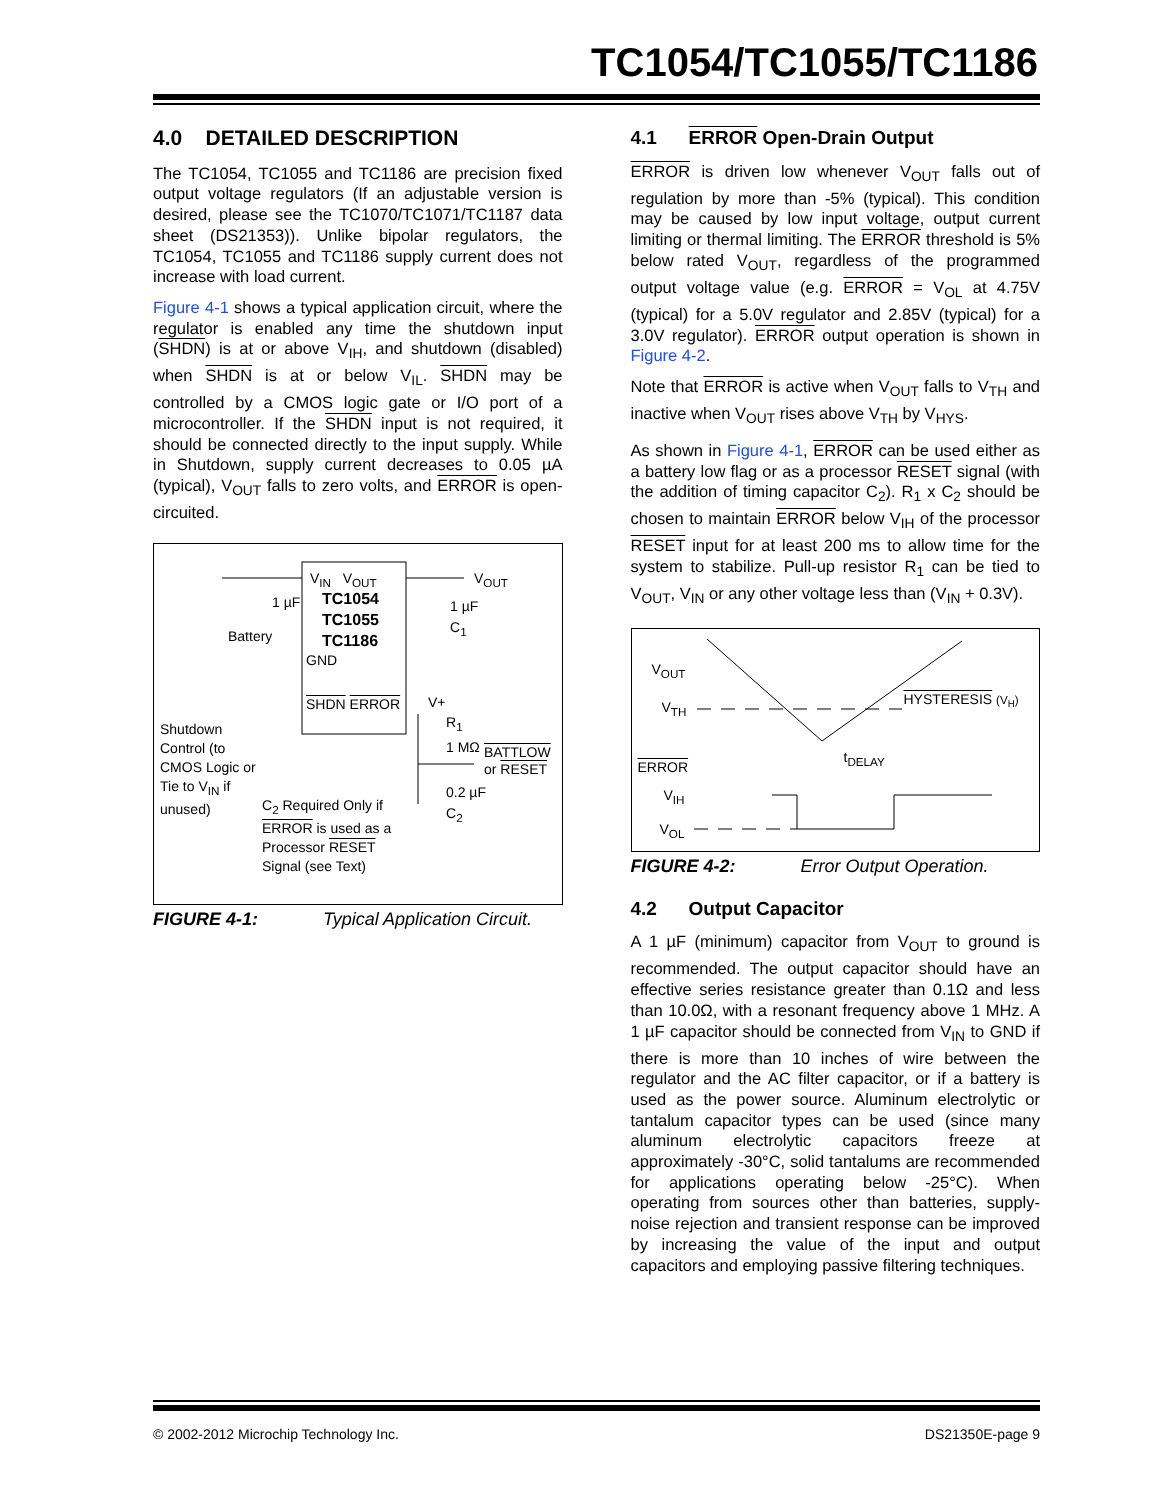TC1054/TC1055/TC1186
4.0 DETAILED DESCRIPTION
The TC1054, TC1055 and TC1186 are precision fixed output voltage regulators (If an adjustable version is desired, please see the TC1070/TC1071/TC1187 data sheet (DS21353)). Unlike bipolar regulators, the TC1054, TC1055 and TC1186 supply current does not increase with load current.
Figure 4-1 shows a typical application circuit, where the regulator is enabled any time the shutdown input (SHDN) is at or above V<sub>IH</sub>, and shutdown (disabled) when SHDN is at or below V<sub>IL</sub>. SHDN may be controlled by a CMOS logic gate or I/O port of a microcontroller. If the SHDN input is not required, it should be connected directly to the input supply. While in Shutdown, supply current decreases to 0.05 µA (typical), V<sub>OUT</sub> falls to zero volts, and ERROR is open-circuited.
V<sub>IN</sub> V<sub>OUT</sub>
TC1054
TC1055
TC1186
GND
SHDN ERROR
V<sub>OUT</sub>
1 µF
1 µF
C<sub>1</sub>
Battery
V+
R<sub>1</sub>
1 MΩ
BATTLOW
or RESET
0.2 µF
C<sub>2</sub>
Shutdown
Control (to
CMOS Logic or
Tie to V<sub>IN</sub> if
unused)
C<sub>2</sub> Required Only if
ERROR is used as a
Processor RESET
Signal (see Text)
FIGURE 4-1: Typical Application Circuit.
4.1 ERROR Open-Drain Output
ERROR is driven low whenever V<sub>OUT</sub> falls out of regulation by more than -5% (typical). This condition may be caused by low input voltage, output current limiting or thermal limiting. The ERROR threshold is 5% below rated V<sub>OUT</sub>, regardless of the programmed output voltage value (e.g. ERROR = V<sub>OL</sub> at 4.75V (typical) for a 5.0V regulator and 2.85V (typical) for a 3.0V regulator). ERROR output operation is shown in Figure 4-2.
Note that ERROR is active when V<sub>OUT</sub> falls to V<sub>TH</sub> and inactive when V<sub>OUT</sub> rises above V<sub>TH</sub> by V<sub>HYS</sub>.
As shown in Figure 4-1, ERROR can be used either as a battery low flag or as a processor RESET signal (with the addition of timing capacitor C<sub>2</sub>). R<sub>1</sub> x C<sub>2</sub> should be chosen to maintain ERROR below V<sub>IH</sub> of the processor RESET input for at least 200 ms to allow time for the system to stabilize. Pull-up resistor R<sub>1</sub> can be tied to V<sub>OUT</sub>, V<sub>IN</sub> or any other voltage less than (V<sub>IN</sub> + 0.3V).
V<sub>OUT</sub>
V<sub>TH</sub> HYSTERESIS (V<sub>H</sub>)
t<sub>DELAY</sub>
ERROR
V<sub>IH</sub>
V<sub>OL</sub>
FIGURE 4-2: Error Output Operation.
4.2 Output Capacitor
A 1 µF (minimum) capacitor from V<sub>OUT</sub> to ground is recommended. The output capacitor should have an effective series resistance greater than 0.1Ω and less than 10.0Ω, with a resonant frequency above 1 MHz. A 1 µF capacitor should be connected from V<sub>IN</sub> to GND if there is more than 10 inches of wire between the regulator and the AC filter capacitor, or if a battery is used as the power source. Aluminum electrolytic or tantalum capacitor types can be used (since many aluminum electrolytic capacitors freeze at approximately -30°C, solid tantalums are recommended for applications operating below -25°C). When operating from sources other than batteries, supply-noise rejection and transient response can be improved by increasing the value of the input and output capacitors and employing passive filtering techniques.
© 2002-2012 Microchip Technology Inc. DS21350E-page 9